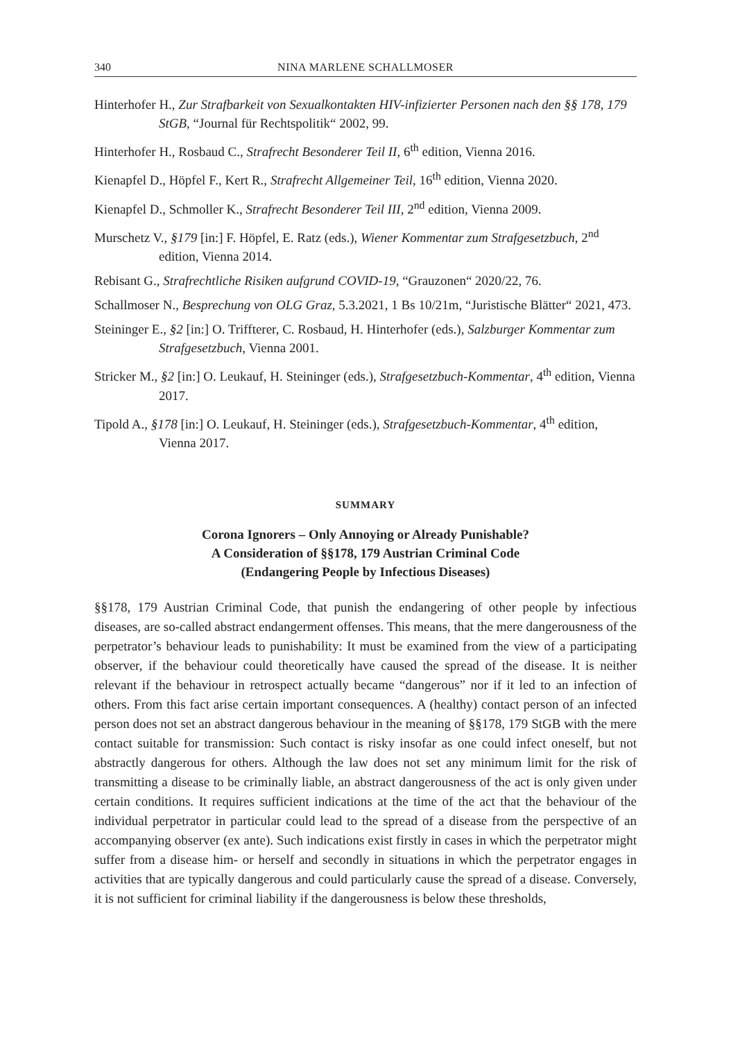340 NINA MARLENE SCHALLMOSER
Hinterhofer H., Zur Strafbarkeit von Sexualkontakten HIV-infizierter Personen nach den §§ 178, 179 StGB, “Journal für Rechtspolitik“ 2002, 99.
Hinterhofer H., Rosbaud C., Strafrecht Besonderer Teil II, 6<sup>th</sup> edition, Vienna 2016.
Kienapfel D., Höpfel F., Kert R., Strafrecht Allgemeiner Teil, 16<sup>th</sup> edition, Vienna 2020.
Kienapfel D., Schmoller K., Strafrecht Besonderer Teil III, 2<sup>nd</sup> edition, Vienna 2009.
Murschetz V., §179 [in:] F. Höpfel, E. Ratz (eds.), Wiener Kommentar zum Strafgesetzbuch, 2<sup>nd</sup> edition, Vienna 2014.
Rebisant G., Strafrechtliche Risiken aufgrund COVID-19, “Grauzonen“ 2020/22, 76.
Schallmoser N., Besprechung von OLG Graz, 5.3.2021, 1 Bs 10/21m, “Juristische Blätter“ 2021, 473.
Steininger E., §2 [in:] O. Triffterer, C. Rosbaud, H. Hinterhofer (eds.), Salzburger Kommentar zum Strafgesetzbuch, Vienna 2001.
Stricker M., §2 [in:] O. Leukauf, H. Steininger (eds.), Strafgesetzbuch-Kommentar, 4<sup>th</sup> edition, Vienna 2017.
Tipold A., §178 [in:] O. Leukauf, H. Steininger (eds.), Strafgesetzbuch-Kommentar, 4<sup>th</sup> edition, Vienna 2017.
SUMMARY
Corona Ignorers – Only Annoying or Already Punishable?
A Consideration of §§178, 179 Austrian Criminal Code
(Endangering People by Infectious Diseases)
§§178, 179 Austrian Criminal Code, that punish the endangering of other people by infectious diseases, are so-called abstract endangerment offenses. This means, that the mere dangerousness of the perpetrator’s behaviour leads to punishability: It must be examined from the view of a participating observer, if the behaviour could theoretically have caused the spread of the disease. It is neither relevant if the behaviour in retrospect actually became “dangerous” nor if it led to an infection of others. From this fact arise certain important consequences. A (healthy) contact person of an infected person does not set an abstract dangerous behaviour in the meaning of §§178, 179 StGB with the mere contact suitable for transmission: Such contact is risky insofar as one could infect oneself, but not abstractly dangerous for others. Although the law does not set any minimum limit for the risk of transmitting a disease to be criminally liable, an abstract dangerousness of the act is only given under certain conditions. It requires sufficient indications at the time of the act that the behaviour of the individual perpetrator in particular could lead to the spread of a disease from the perspective of an accompanying observer (ex ante). Such indications exist firstly in cases in which the perpetrator might suffer from a disease him- or herself and secondly in situations in which the perpetrator engages in activities that are typically dangerous and could particularly cause the spread of a disease. Conversely, it is not sufficient for criminal liability if the dangerousness is below these thresholds,